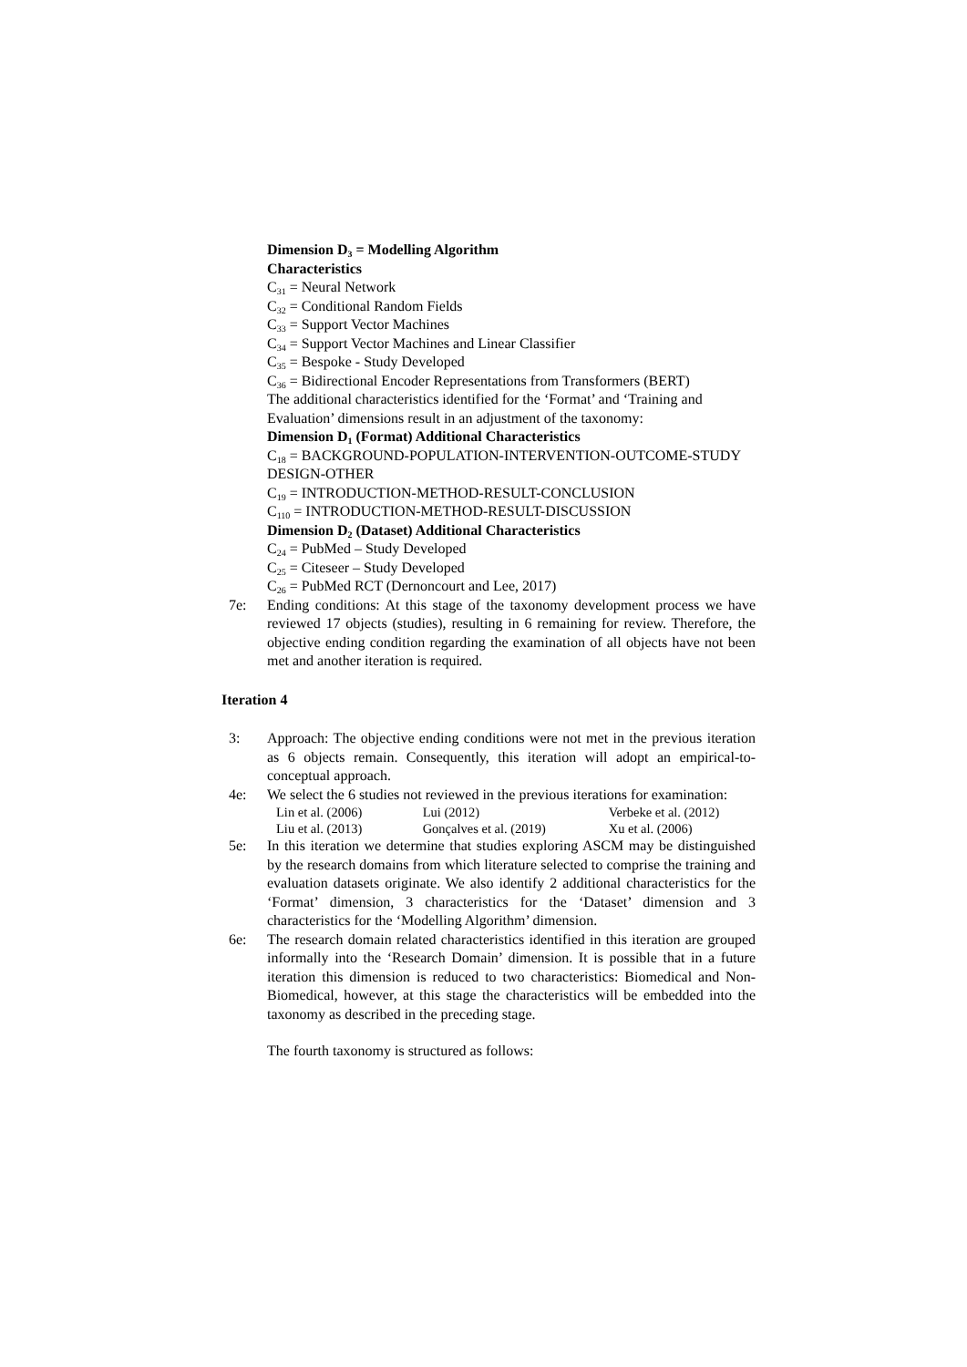Dimension D<sub>3</sub> = Modelling Algorithm
Characteristics
C<sub>31</sub> = Neural Network
C<sub>32</sub> = Conditional Random Fields
C<sub>33</sub> = Support Vector Machines
C<sub>34</sub> = Support Vector Machines and Linear Classifier
C<sub>35</sub> = Bespoke - Study Developed
C<sub>36</sub> = Bidirectional Encoder Representations from Transformers (BERT)
The additional characteristics identified for the ‘Format’ and ‘Training and Evaluation’ dimensions result in an adjustment of the taxonomy:
Dimension D<sub>1</sub> (Format) Additional Characteristics
C<sub>18</sub> = BACKGROUND-POPULATION-INTERVENTION-OUTCOME-STUDY DESIGN-OTHER
C<sub>19</sub> = INTRODUCTION-METHOD-RESULT-CONCLUSION
C<sub>110</sub> = INTRODUCTION-METHOD-RESULT-DISCUSSION
Dimension D<sub>2</sub> (Dataset) Additional Characteristics
C<sub>24</sub> = PubMed – Study Developed
C<sub>25</sub> = Citeseer – Study Developed
C<sub>26</sub> = PubMed RCT (Dernoncourt and Lee, 2017)
7e: Ending conditions: At this stage of the taxonomy development process we have reviewed 17 objects (studies), resulting in 6 remaining for review. Therefore, the objective ending condition regarding the examination of all objects have not been met and another iteration is required.
Iteration 4
3: Approach: The objective ending conditions were not met in the previous iteration as 6 objects remain. Consequently, this iteration will adopt an empirical-to-conceptual approach.
4e: We select the 6 studies not reviewed in the previous iterations for examination:
| Lin et al. (2006) | Lui (2012) | Verbeke et al. (2012) |
| Liu et al. (2013) | Gonçalves et al. (2019) | Xu et al. (2006) |
5e: In this iteration we determine that studies exploring ASCM may be distinguished by the research domains from which literature selected to comprise the training and evaluation datasets originate. We also identify 2 additional characteristics for the ‘Format’ dimension, 3 characteristics for the ‘Dataset’ dimension and 3 characteristics for the ‘Modelling Algorithm’ dimension.
6e: The research domain related characteristics identified in this iteration are grouped informally into the ‘Research Domain’ dimension. It is possible that in a future iteration this dimension is reduced to two characteristics: Biomedical and Non-Biomedical, however, at this stage the characteristics will be embedded into the taxonomy as described in the preceding stage.
The fourth taxonomy is structured as follows: